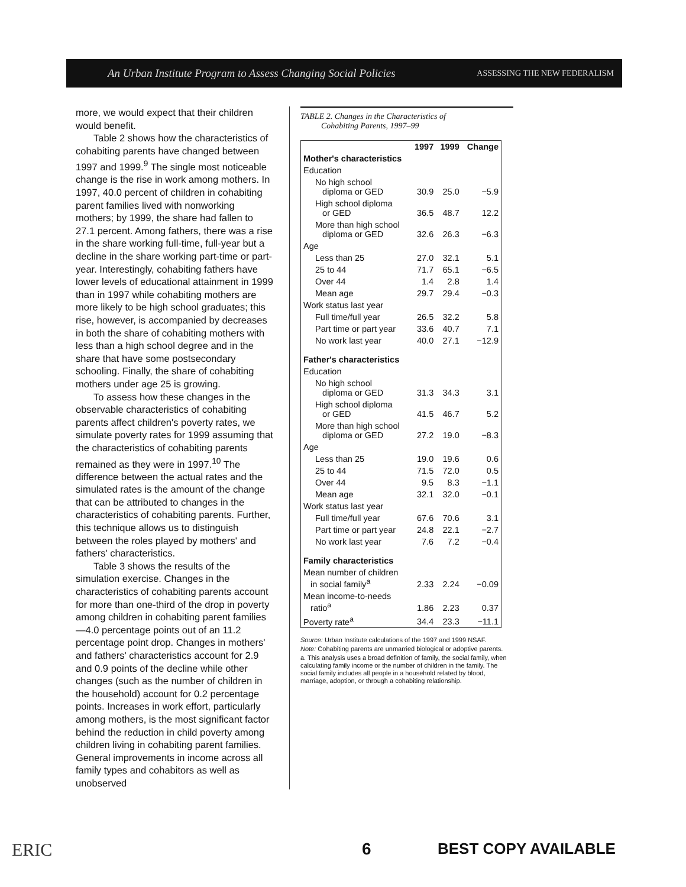An Urban Institute Program to Assess Changing Social Policies ASSESSING THE NEW FEDERALISM
more, we would expect that their children would benefit.
Table 2 shows how the characteristics of cohabiting parents have changed between 1997 and 1999.<sup>9</sup> The single most noticeable change is the rise in work among mothers. In 1997, 40.0 percent of children in cohabiting parent families lived with nonworking mothers; by 1999, the share had fallen to 27.1 percent. Among fathers, there was a rise in the share working full-time, full-year but a decline in the share working part-time or part-year. Interestingly, cohabiting fathers have lower levels of educational attainment in 1999 than in 1997 while cohabiting mothers are more likely to be high school graduates; this rise, however, is accompanied by decreases in both the share of cohabiting mothers with less than a high school degree and in the share that have some postsecondary schooling. Finally, the share of cohabiting mothers under age 25 is growing.
To assess how these changes in the observable characteristics of cohabiting parents affect children's poverty rates, we simulate poverty rates for 1999 assuming that the characteristics of cohabiting parents remained as they were in 1997.<sup>10</sup> The difference between the actual rates and the simulated rates is the amount of the change that can be attributed to changes in the characteristics of cohabiting parents. Further, this technique allows us to distinguish between the roles played by mothers' and fathers' characteristics.
Table 3 shows the results of the simulation exercise. Changes in the characteristics of cohabiting parents account for more than one-third of the drop in poverty among children in cohabiting parent families—4.0 percentage points out of an 11.2 percentage point drop. Changes in mothers' and fathers' characteristics account for 2.9 and 0.9 points of the decline while other changes (such as the number of children in the household) account for 0.2 percentage points. Increases in work effort, particularly among mothers, is the most significant factor behind the reduction in child poverty among children living in cohabiting parent families. General improvements in income across all family types and cohabitors as well as unobserved
TABLE 2. Changes in the Characteristics of
Cohabiting Parents, 1997–99
| | 1997 | 1999 | Change |
| --- | --- | --- | --- |
| Mother's characteristics | | | |
| Education | | | |
| No high school diploma or GED | 30.9 | 25.0 | −5.9 |
| High school diploma or GED | 36.5 | 48.7 | 12.2 |
| More than high school diploma or GED | 32.6 | 26.3 | −6.3 |
| Age | | | |
| Less than 25 | 27.0 | 32.1 | 5.1 |
| 25 to 44 | 71.7 | 65.1 | −6.5 |
| Over 44 | 1.4 | 2.8 | 1.4 |
| Mean age | 29.7 | 29.4 | −0.3 |
| Work status last year | | | |
| Full time/full year | 26.5 | 32.2 | 5.8 |
| Part time or part year | 33.6 | 40.7 | 7.1 |
| No work last year | 40.0 | 27.1 | −12.9 |
| Father's characteristics | | | |
| Education | | | |
| No high school diploma or GED | 31.3 | 34.3 | 3.1 |
| High school diploma or GED | 41.5 | 46.7 | 5.2 |
| More than high school diploma or GED | 27.2 | 19.0 | −8.3 |
| Age | | | |
| Less than 25 | 19.0 | 19.6 | 0.6 |
| 25 to 44 | 71.5 | 72.0 | 0.5 |
| Over 44 | 9.5 | 8.3 | −1.1 |
| Mean age | 32.1 | 32.0 | −0.1 |
| Work status last year | | | |
| Full time/full year | 67.6 | 70.6 | 3.1 |
| Part time or part year | 24.8 | 22.1 | −2.7 |
| No work last year | 7.6 | 7.2 | −0.4 |
| Family characteristics | | | |
| Mean number of children in social family<sup>a</sup> | 2.33 | 2.24 | −0.09 |
| Mean income-to-needs ratio<sup>a</sup> | 1.86 | 2.23 | 0.37 |
| Poverty rate<sup>a</sup> | 34.4 | 23.3 | −11.1 |
Source: Urban Institute calculations of the 1997 and 1999 NSAF.
Note: Cohabiting parents are unmarried biological or adoptive parents.
a. This analysis uses a broad definition of family, the social family, when calculating family income or the number of children in the family. The social family includes all people in a household related by blood, marriage, adoption, or through a cohabiting relationship.
ERIC 6 BEST COPY AVAILABLE